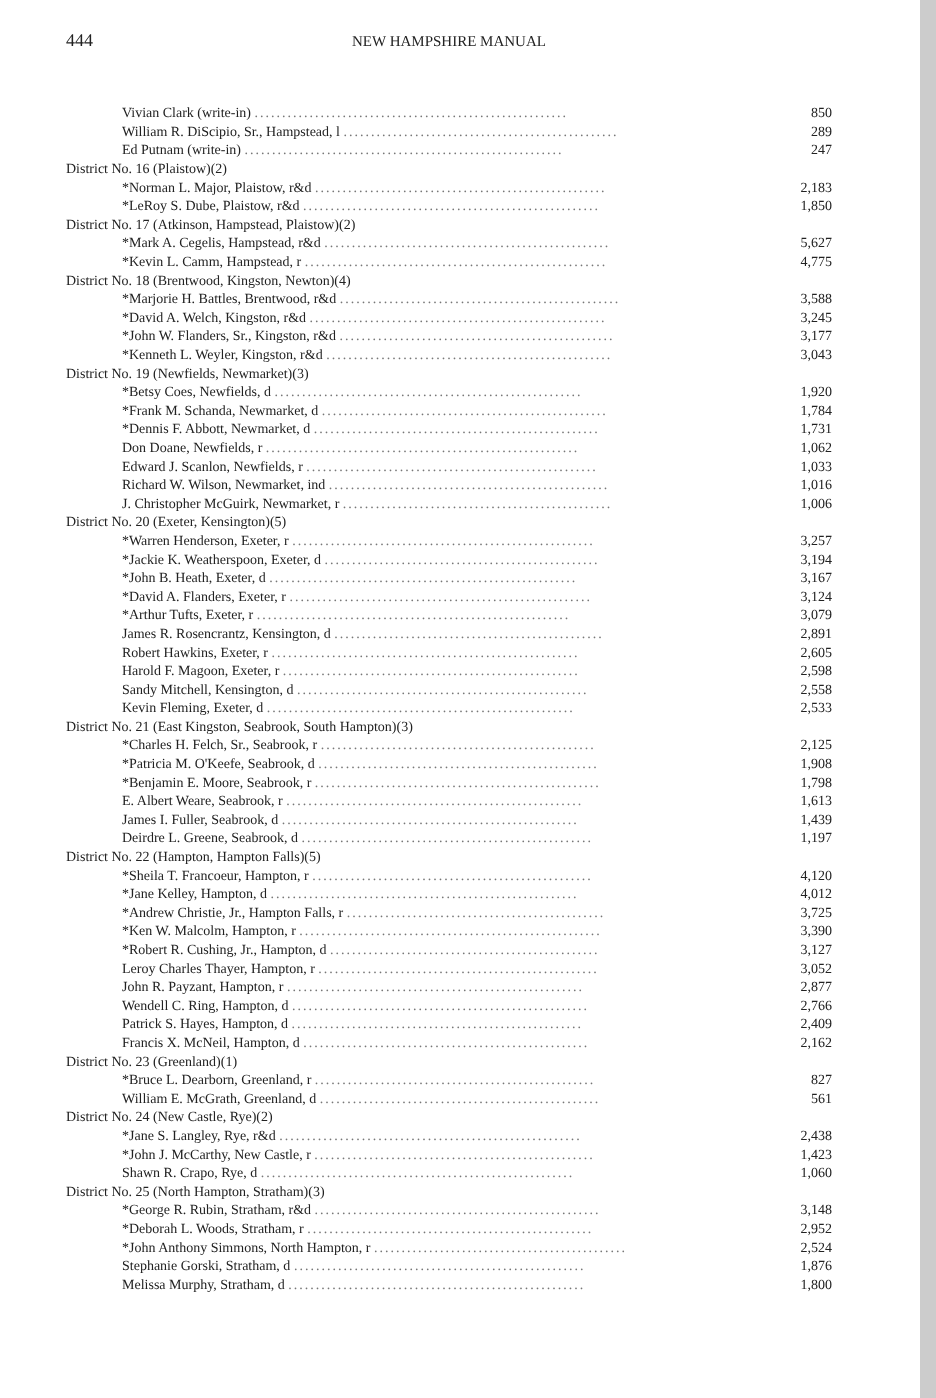444 NEW HAMPSHIRE MANUAL
| Vivian Clark (write-in) ......................................................... | 850 |
| William R. DiScipio, Sr., Hampstead, l .................................................. | 289 |
| Ed Putnam (write-in) .......................................................... | 247 |
| District No. 16 (Plaistow)(2) | |
| *Norman L. Major, Plaistow, r&d ..................................................... | 2,183 |
| *LeRoy S. Dube, Plaistow, r&d ...................................................... | 1,850 |
| District No. 17 (Atkinson, Hampstead, Plaistow)(2) | |
| *Mark A. Cegelis, Hampstead, r&d .................................................... | 5,627 |
| *Kevin L. Camm, Hampstead, r ....................................................... | 4,775 |
| District No. 18 (Brentwood, Kingston, Newton)(4) | |
| *Marjorie H. Battles, Brentwood, r&d ................................................... | 3,588 |
| *David A. Welch, Kingston, r&d ...................................................... | 3,245 |
| *John W. Flanders, Sr., Kingston, r&d .................................................. | 3,177 |
| *Kenneth L. Weyler, Kingston, r&d .................................................... | 3,043 |
| District No. 19 (Newfields, Newmarket)(3) | |
| *Betsy Coes, Newfields, d ........................................................ | 1,920 |
| *Frank M. Schanda, Newmarket, d .................................................... | 1,784 |
| *Dennis F. Abbott, Newmarket, d .................................................... | 1,731 |
| Don Doane, Newfields, r ......................................................... | 1,062 |
| Edward J. Scanlon, Newfields, r ..................................................... | 1,033 |
| Richard W. Wilson, Newmarket, ind ................................................... | 1,016 |
| J. Christopher McGuirk, Newmarket, r ................................................. | 1,006 |
| District No. 20 (Exeter, Kensington)(5) | |
| *Warren Henderson, Exeter, r ....................................................... | 3,257 |
| *Jackie K. Weatherspoon, Exeter, d .................................................. | 3,194 |
| *John B. Heath, Exeter, d ........................................................ | 3,167 |
| *David A. Flanders, Exeter, r ....................................................... | 3,124 |
| *Arthur Tufts, Exeter, r ......................................................... | 3,079 |
| James R. Rosencrantz, Kensington, d ................................................. | 2,891 |
| Robert Hawkins, Exeter, r ........................................................ | 2,605 |
| Harold F. Magoon, Exeter, r ...................................................... | 2,598 |
| Sandy Mitchell, Kensington, d ..................................................... | 2,558 |
| Kevin Fleming, Exeter, d ........................................................ | 2,533 |
| District No. 21 (East Kingston, Seabrook, South Hampton)(3) | |
| *Charles H. Felch, Sr., Seabrook, r .................................................. | 2,125 |
| *Patricia M. O'Keefe, Seabrook, d ................................................... | 1,908 |
| *Benjamin E. Moore, Seabrook, r .................................................... | 1,798 |
| E. Albert Weare, Seabrook, r ...................................................... | 1,613 |
| James I. Fuller, Seabrook, d ...................................................... | 1,439 |
| Deirdre L. Greene, Seabrook, d ..................................................... | 1,197 |
| District No. 22 (Hampton, Hampton Falls)(5) | |
| *Sheila T. Francoeur, Hampton, r ................................................... | 4,120 |
| *Jane Kelley, Hampton, d ........................................................ | 4,012 |
| *Andrew Christie, Jr., Hampton Falls, r ............................................... | 3,725 |
| *Ken W. Malcolm, Hampton, r ....................................................... | 3,390 |
| *Robert R. Cushing, Jr., Hampton, d ................................................. | 3,127 |
| Leroy Charles Thayer, Hampton, r ................................................... | 3,052 |
| John R. Payzant, Hampton, r ...................................................... | 2,877 |
| Wendell C. Ring, Hampton, d ...................................................... | 2,766 |
| Patrick S. Hayes, Hampton, d ..................................................... | 2,409 |
| Francis X. McNeil, Hampton, d .................................................... | 2,162 |
| District No. 23 (Greenland)(1) | |
| *Bruce L. Dearborn, Greenland, r ................................................... | 827 |
| William E. McGrath, Greenland, d ................................................... | 561 |
| District No. 24 (New Castle, Rye)(2) | |
| *Jane S. Langley, Rye, r&d ....................................................... | 2,438 |
| *John J. McCarthy, New Castle, r ................................................... | 1,423 |
| Shawn R. Crapo, Rye, d ......................................................... | 1,060 |
| District No. 25 (North Hampton, Stratham)(3) | |
| *George R. Rubin, Stratham, r&d .................................................... | 3,148 |
| *Deborah L. Woods, Stratham, r .................................................... | 2,952 |
| *John Anthony Simmons, North Hampton, r .............................................. | 2,524 |
| Stephanie Gorski, Stratham, d ..................................................... | 1,876 |
| Melissa Murphy, Stratham, d ...................................................... | 1,800 |